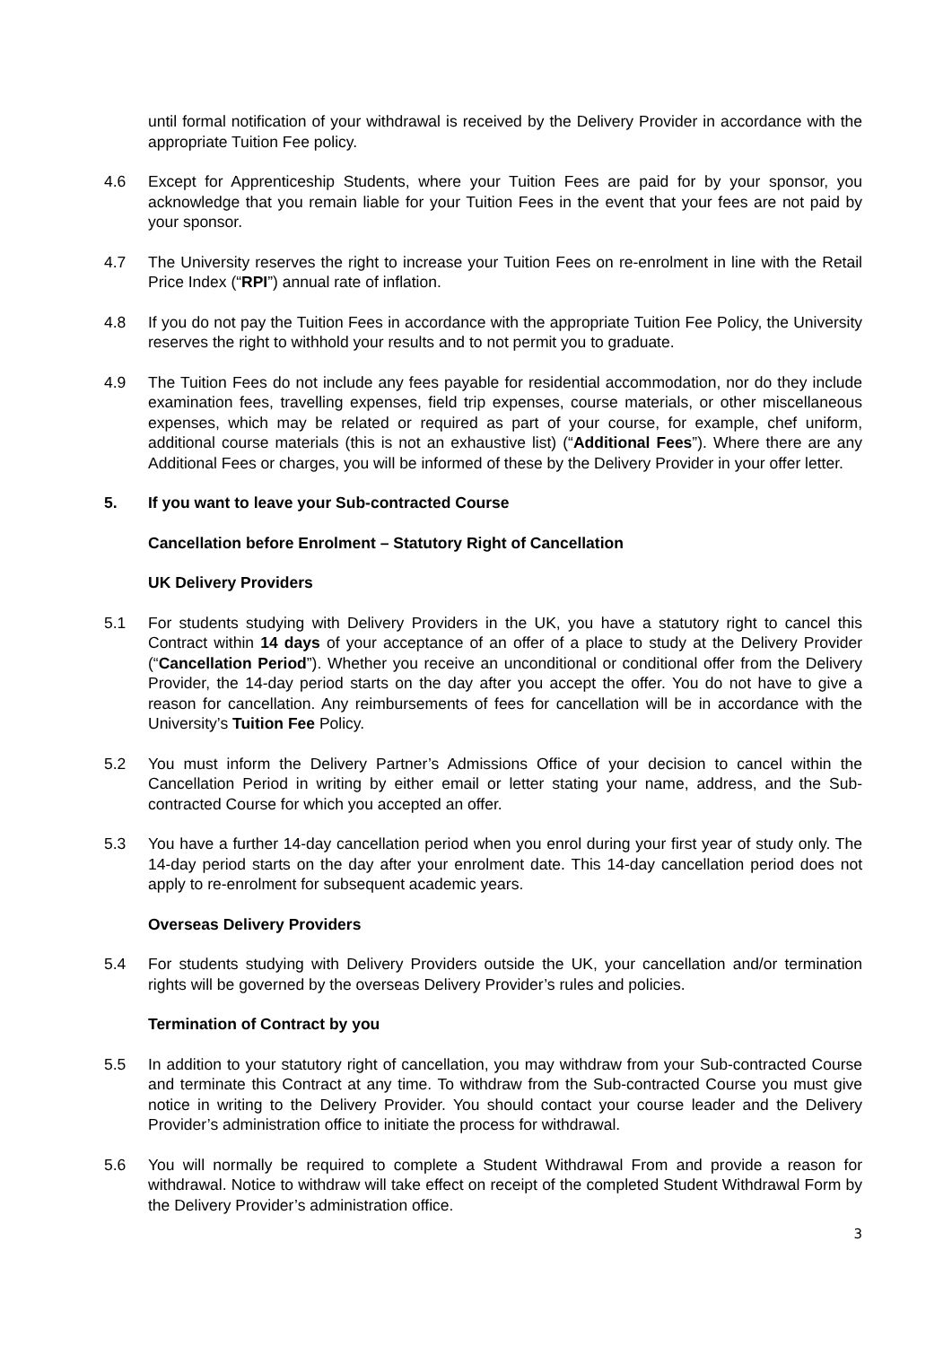until formal notification of your withdrawal is received by the Delivery Provider in accordance with the appropriate Tuition Fee policy.
4.6 Except for Apprenticeship Students, where your Tuition Fees are paid for by your sponsor, you acknowledge that you remain liable for your Tuition Fees in the event that your fees are not paid by your sponsor.
4.7 The University reserves the right to increase your Tuition Fees on re-enrolment in line with the Retail Price Index (“RPI”) annual rate of inflation.
4.8 If you do not pay the Tuition Fees in accordance with the appropriate Tuition Fee Policy, the University reserves the right to withhold your results and to not permit you to graduate.
4.9 The Tuition Fees do not include any fees payable for residential accommodation, nor do they include examination fees, travelling expenses, field trip expenses, course materials, or other miscellaneous expenses, which may be related or required as part of your course, for example, chef uniform, additional course materials (this is not an exhaustive list) (“Additional Fees”). Where there are any Additional Fees or charges, you will be informed of these by the Delivery Provider in your offer letter.
5. If you want to leave your Sub-contracted Course
Cancellation before Enrolment – Statutory Right of Cancellation
UK Delivery Providers
5.1 For students studying with Delivery Providers in the UK, you have a statutory right to cancel this Contract within 14 days of your acceptance of an offer of a place to study at the Delivery Provider (“Cancellation Period”). Whether you receive an unconditional or conditional offer from the Delivery Provider, the 14-day period starts on the day after you accept the offer. You do not have to give a reason for cancellation. Any reimbursements of fees for cancellation will be in accordance with the University’s Tuition Fee Policy.
5.2 You must inform the Delivery Partner’s Admissions Office of your decision to cancel within the Cancellation Period in writing by either email or letter stating your name, address, and the Sub-contracted Course for which you accepted an offer.
5.3 You have a further 14-day cancellation period when you enrol during your first year of study only. The 14-day period starts on the day after your enrolment date. This 14-day cancellation period does not apply to re-enrolment for subsequent academic years.
Overseas Delivery Providers
5.4 For students studying with Delivery Providers outside the UK, your cancellation and/or termination rights will be governed by the overseas Delivery Provider’s rules and policies.
Termination of Contract by you
5.5 In addition to your statutory right of cancellation, you may withdraw from your Sub-contracted Course and terminate this Contract at any time. To withdraw from the Sub-contracted Course you must give notice in writing to the Delivery Provider. You should contact your course leader and the Delivery Provider’s administration office to initiate the process for withdrawal.
5.6 You will normally be required to complete a Student Withdrawal From and provide a reason for withdrawal. Notice to withdraw will take effect on receipt of the completed Student Withdrawal Form by the Delivery Provider’s administration office.
3